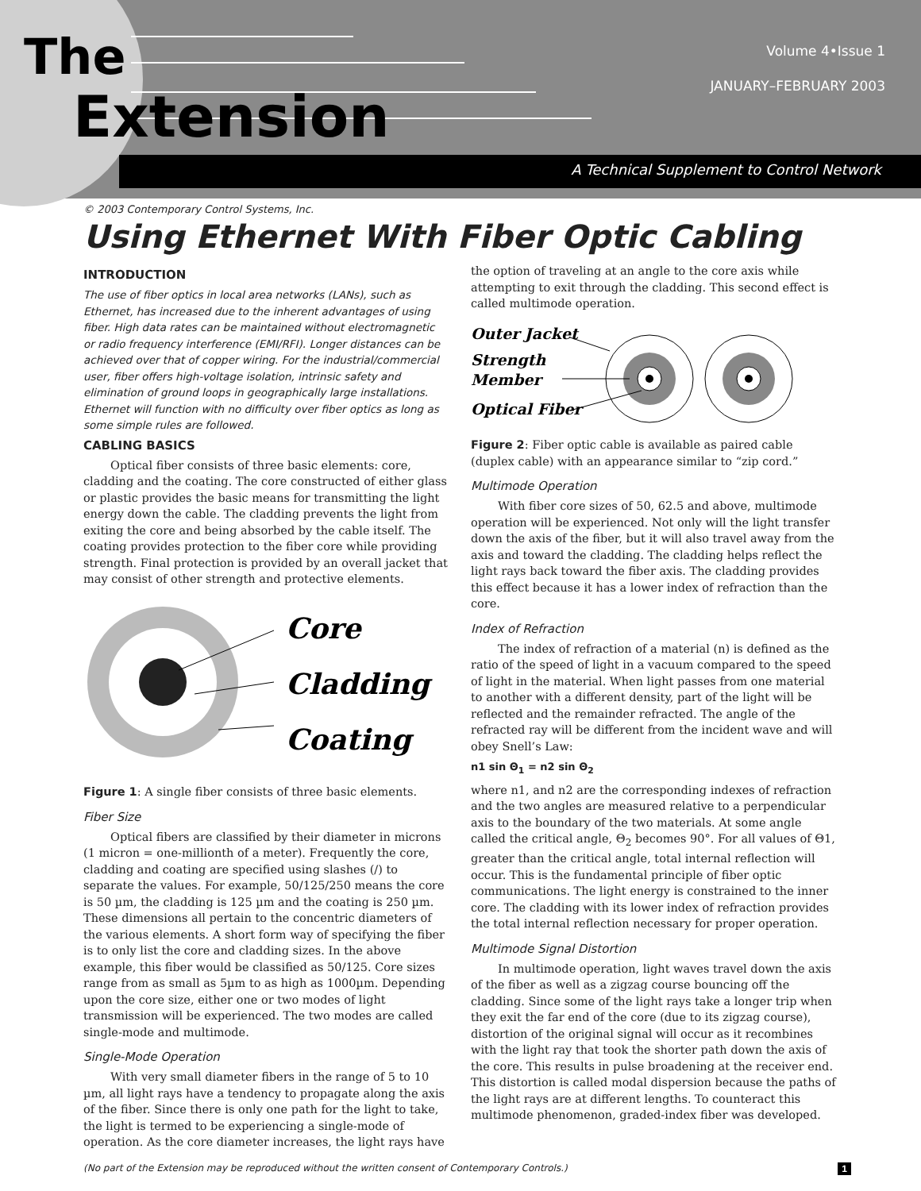The
Extension
Volume 4•Issue 1
JANUARY–FEBRUARY 2003
A Technical Supplement to Control Network
© 2003 Contemporary Control Systems, Inc.
Using Ethernet With Fiber Optic Cabling
INTRODUCTION
The use of fiber optics in local area networks (LANs), such as Ethernet, has increased due to the inherent advantages of using fiber. High data rates can be maintained without electromagnetic or radio frequency interference (EMI/RFI). Longer distances can be achieved over that of copper wiring. For the industrial/commercial user, fiber offers high-voltage isolation, intrinsic safety and elimination of ground loops in geographically large installations. Ethernet will function with no difficulty over fiber optics as long as some simple rules are followed.
CABLING BASICS
Optical fiber consists of three basic elements: core, cladding and the coating. The core constructed of either glass or plastic provides the basic means for transmitting the light energy down the cable. The cladding prevents the light from exiting the core and being absorbed by the cable itself. The coating provides protection to the fiber core while providing strength. Final protection is provided by an overall jacket that may consist of other strength and protective elements.
Core
Cladding
Coating
Figure 1: A single fiber consists of three basic elements.
Fiber Size
Optical fibers are classified by their diameter in microns (1 micron = one-millionth of a meter). Frequently the core, cladding and coating are specified using slashes (/) to separate the values. For example, 50/125/250 means the core is 50 µm, the cladding is 125 µm and the coating is 250 µm. These dimensions all pertain to the concentric diameters of the various elements. A short form way of specifying the fiber is to only list the core and cladding sizes. In the above example, this fiber would be classified as 50/125. Core sizes range from as small as 5µm to as high as 1000µm. Depending upon the core size, either one or two modes of light transmission will be experienced. The two modes are called single-mode and multimode.
Single-Mode Operation
With very small diameter fibers in the range of 5 to 10 µm, all light rays have a tendency to propagate along the axis of the fiber. Since there is only one path for the light to take, the light is termed to be experiencing a single-mode of operation. As the core diameter increases, the light rays have
the option of traveling at an angle to the core axis while attempting to exit through the cladding. This second effect is called multimode operation.
Outer Jacket
Strength
Member
Optical Fiber
Figure 2: Fiber optic cable is available as paired cable (duplex cable) with an appearance similar to “zip cord.”
Multimode Operation
With fiber core sizes of 50, 62.5 and above, multimode operation will be experienced. Not only will the light transfer down the axis of the fiber, but it will also travel away from the axis and toward the cladding. The cladding helps reflect the light rays back toward the fiber axis. The cladding provides this effect because it has a lower index of refraction than the core.
Index of Refraction
The index of refraction of a material (n) is defined as the ratio of the speed of light in a vacuum compared to the speed of light in the material. When light passes from one material to another with a different density, part of the light will be reflected and the remainder refracted. The angle of the refracted ray will be different from the incident wave and will obey Snell’s Law:
n1 sin Θ<sub>1</sub> = n2 sin Θ<sub>2</sub>
where n1, and n2 are the corresponding indexes of refraction and the two angles are measured relative to a perpendicular axis to the boundary of the two materials. At some angle called the critical angle, Θ<sub>2</sub> becomes 90°. For all values of Θ1, greater than the critical angle, total internal reflection will occur. This is the fundamental principle of fiber optic communications. The light energy is constrained to the inner core. The cladding with its lower index of refraction provides the total internal reflection necessary for proper operation.
Multimode Signal Distortion
In multimode operation, light waves travel down the axis of the fiber as well as a zigzag course bouncing off the cladding. Since some of the light rays take a longer trip when they exit the far end of the core (due to its zigzag course), distortion of the original signal will occur as it recombines with the light ray that took the shorter path down the axis of the core. This results in pulse broadening at the receiver end. This distortion is called modal dispersion because the paths of the light rays are at different lengths. To counteract this multimode phenomenon, graded-index fiber was developed.
(No part of the Extension may be reproduced without the written consent of Contemporary Controls.)
1